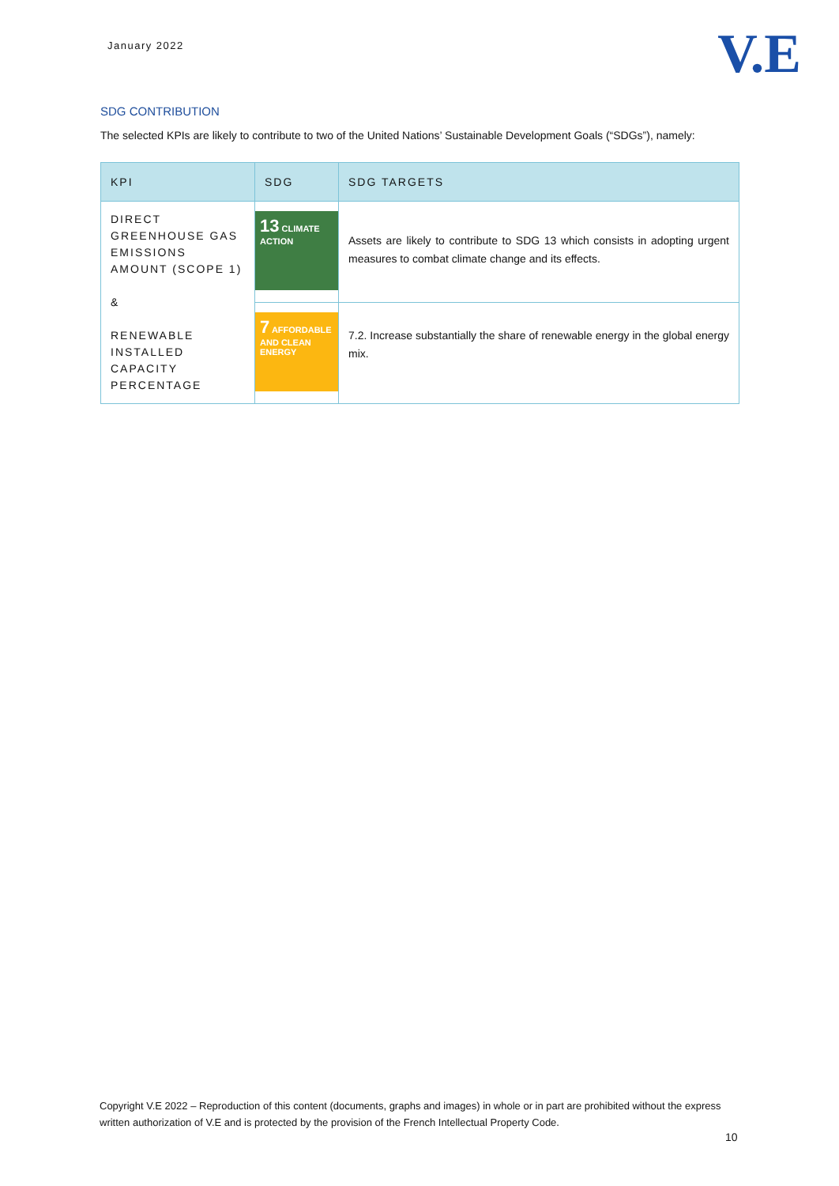January 2022
V.E
SDG CONTRIBUTION
The selected KPIs are likely to contribute to two of the United Nations’ Sustainable Development Goals (“SDGs”), namely:
| KPI | SDG | SDG TARGETS |
| --- | --- | --- |
| DIRECT GREENHOUSE GAS EMISSIONS AMOUNT (SCOPE 1) & RENEWABLE INSTALLED CAPACITY PERCENTAGE | 13 CLIMATE ACTION | Assets are likely to contribute to SDG 13 which consists in adopting urgent measures to combat climate change and its effects. |
| | 7 AFFORDABLE AND CLEAN ENERGY | 7.2. Increase substantially the share of renewable energy in the global energy mix. |
Copyright V.E 2022 – Reproduction of this content (documents, graphs and images) in whole or in part are prohibited without the express written authorization of V.E and is protected by the provision of the French Intellectual Property Code.
10